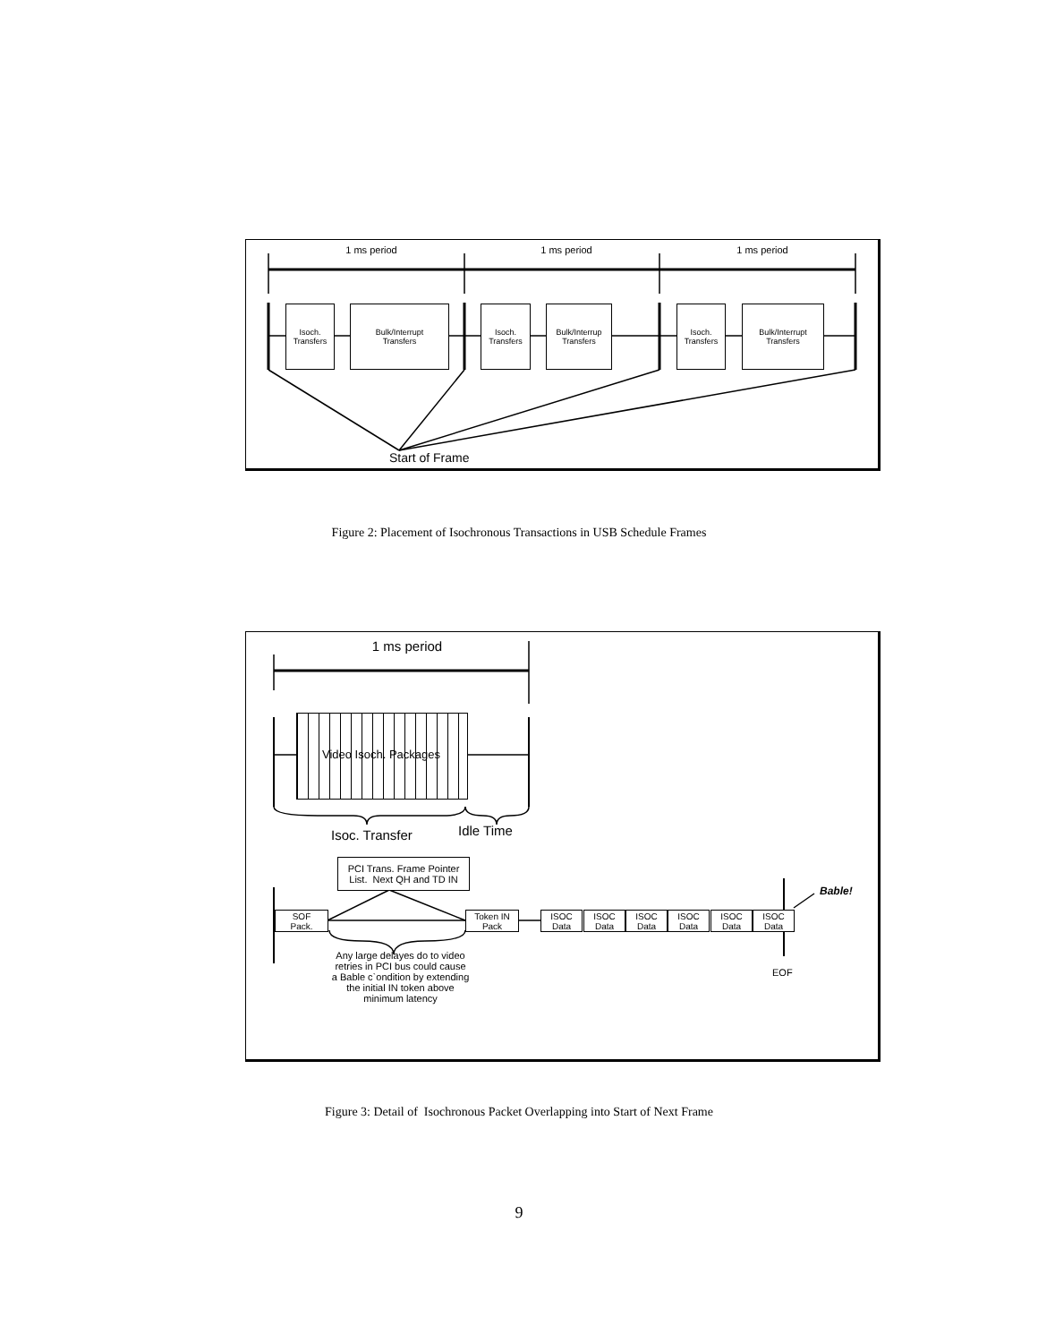1 ms period 1 ms period 1 ms period
Isoch.
Transfers
Bulk/Interrupt
Transfers
Isoch.
Transfers
Bulk/Interrup
Transfers
Isoch.
Transfers
Bulk/Interrupt
Transfers
Start of Frame
Figure 2: Placement of Isochronous Transactions in USB Schedule Frames
1 ms period
Video Isoch. Packages
Isoc. Transfer Idle Time
PCI Trans. Frame Pointer
List. Next QH and TD IN
Bable!
SOF
Pack.
Token IN
Pack
ISOC
Data
ISOC
Data
ISOC
Data
ISOC
Data
ISOC
Data
ISOC
Data
Any large delayes do to video retries in PCI bus could cause a Bable c`ondition by extending the initial IN token above minimum latency
EOF
Figure 3: Detail of Isochronous Packet Overlapping into Start of Next Frame
9